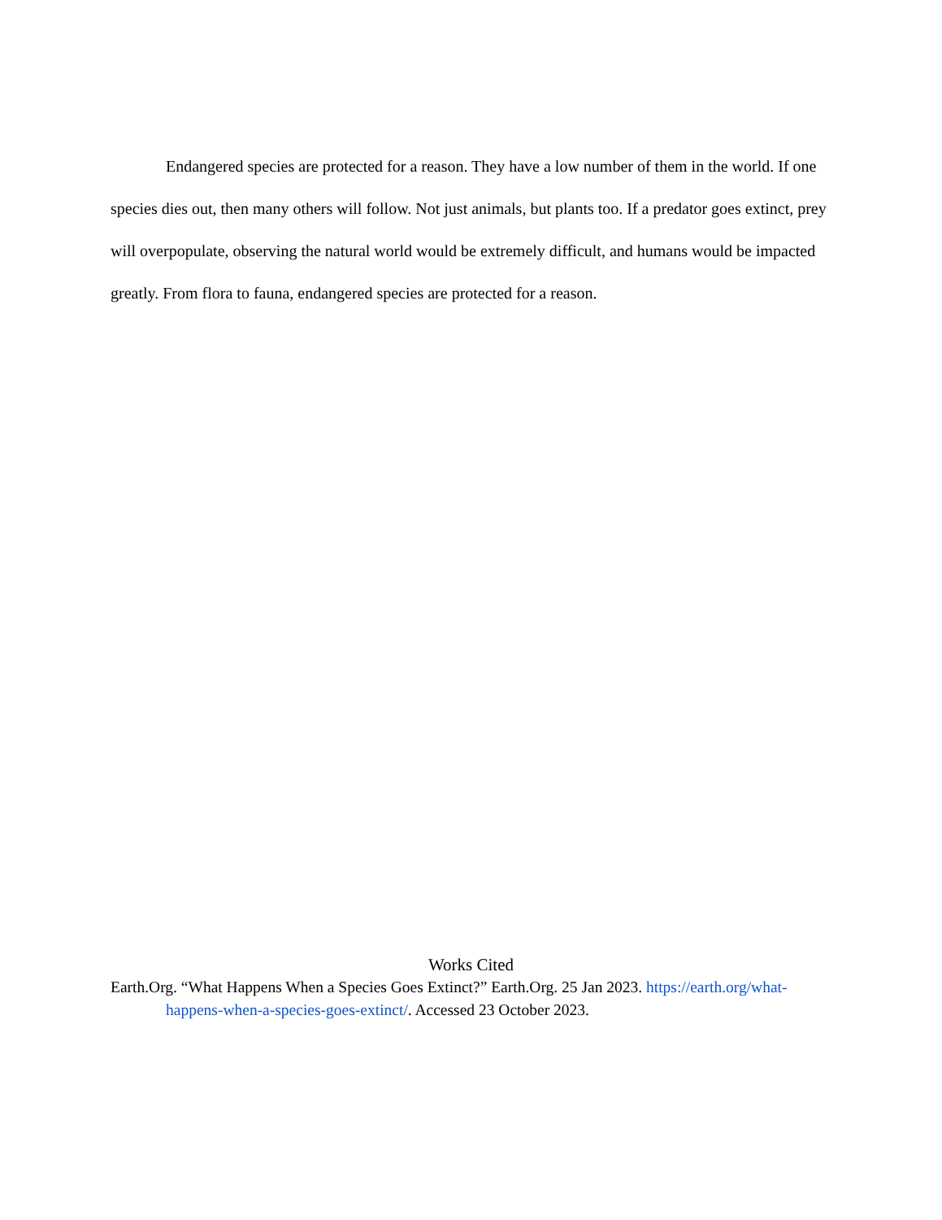Endangered species are protected for a reason. They have a low number of them in the world. If one species dies out, then many others will follow. Not just animals, but plants too. If a predator goes extinct, prey will overpopulate, observing the natural world would be extremely difficult, and humans would be impacted greatly. From flora to fauna, endangered species are protected for a reason.
Works Cited
Earth.Org. “What Happens When a Species Goes Extinct?” Earth.Org. 25 Jan 2023. https://earth.org/what-happens-when-a-species-goes-extinct/. Accessed 23 October 2023.